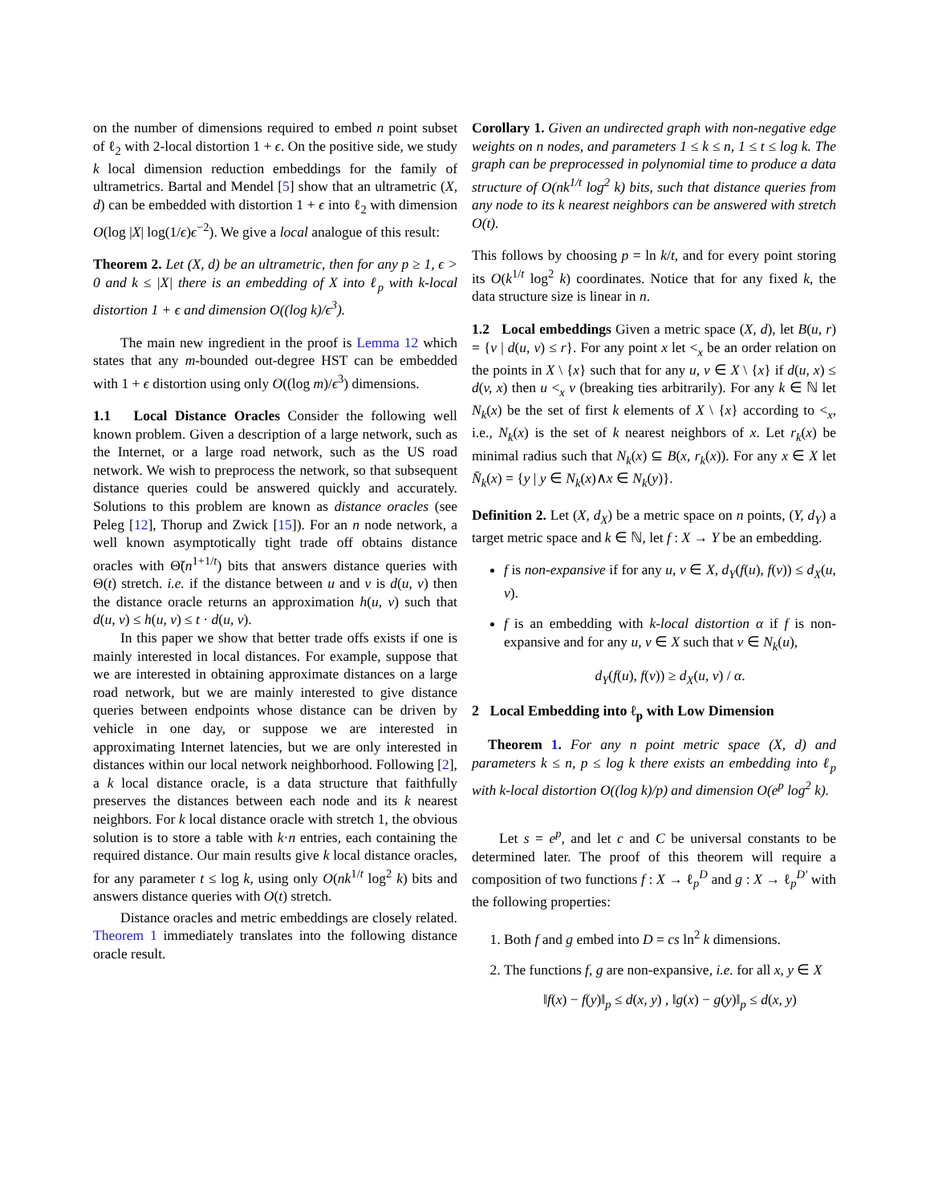on the number of dimensions required to embed n point subset of ℓ<sub>2</sub> with 2-local distortion 1 + ϵ. On the positive side, we study k local dimension reduction embeddings for the family of ultrametrics. Bartal and Mendel [5] show that an ultrametric (X, d) can be embedded with distortion 1 + ϵ into ℓ<sub>2</sub> with dimension O(log |X| log(1/ϵ)ϵ<sup>−2</sup>). We give a local analogue of this result:
Theorem 2. Let (X, d) be an ultrametric, then for any p ≥ 1, ϵ > 0 and k ≤ |X| there is an embedding of X into ℓ<sub>p</sub> with k-local distortion 1 + ϵ and dimension O((log k)/ϵ<sup>3</sup>).
The main new ingredient in the proof is Lemma 12 which states that any m-bounded out-degree HST can be embedded with 1 + ϵ distortion using only O((log m)/ϵ<sup>3</sup>) dimensions.
1.1 Local Distance Oracles Consider the following well known problem. Given a description of a large network, such as the Internet, or a large road network, such as the US road network. We wish to preprocess the network, so that subsequent distance queries could be answered quickly and accurately. Solutions to this problem are known as distance oracles (see Peleg [12], Thorup and Zwick [15]). For an n node network, a well known asymptotically tight trade off obtains distance oracles with Θ̃(n<sup>1+1/t</sup>) bits that answers distance queries with Θ(t) stretch. i.e. if the distance between u and v is d(u, v) then the distance oracle returns an approximation h(u, v) such that d(u, v) ≤ h(u, v) ≤ t · d(u, v).
In this paper we show that better trade offs exists if one is mainly interested in local distances. For example, suppose that we are interested in obtaining approximate distances on a large road network, but we are mainly interested to give distance queries between endpoints whose distance can be driven by vehicle in one day, or suppose we are interested in approximating Internet latencies, but we are only interested in distances within our local network neighborhood. Following [2], a k local distance oracle, is a data structure that faithfully preserves the distances between each node and its k nearest neighbors. For k local distance oracle with stretch 1, the obvious solution is to store a table with k·n entries, each containing the required distance. Our main results give k local distance oracles, for any parameter t ≤ log k, using only O(nk<sup>1/t</sup> log<sup>2</sup> k) bits and answers distance queries with O(t) stretch.
Distance oracles and metric embeddings are closely related. Theorem 1 immediately translates into the following distance oracle result.
Corollary 1. Given an undirected graph with non-negative edge weights on n nodes, and parameters 1 ≤ k ≤ n, 1 ≤ t ≤ log k. The graph can be preprocessed in polynomial time to produce a data structure of O(nk<sup>1/t</sup> log<sup>2</sup> k) bits, such that distance queries from any node to its k nearest neighbors can be answered with stretch O(t).
This follows by choosing p = ln k/t, and for every point storing its O(k<sup>1/t</sup> log<sup>2</sup> k) coordinates. Notice that for any fixed k, the data structure size is linear in n.
1.2 Local embeddings Given a metric space (X, d), let B(u, r) = {v | d(u, v) ≤ r}. For any point x let <<sub>x</sub> be an order relation on the points in X \ {x} such that for any u, v ∈ X \ {x} if d(u, x) ≤ d(v, x) then u <<sub>x</sub> v (breaking ties arbitrarily). For any k ∈ ℕ let N<sub>k</sub>(x) be the set of first k elements of X \ {x} according to <<sub>x</sub>, i.e., N<sub>k</sub>(x) is the set of k nearest neighbors of x. Let r<sub>k</sub>(x) be minimal radius such that N<sub>k</sub>(x) ⊆ B(x, r<sub>k</sub>(x)). For any x ∈ X let N̄<sub>k</sub>(x) = {y | y ∈ N<sub>k</sub>(x)∧x ∈ N<sub>k</sub>(y)}.
Definition 2. Let (X, d<sub>X</sub>) be a metric space on n points, (Y, d<sub>Y</sub>) a target metric space and k ∈ ℕ, let f : X → Y be an embedding.
f is non-expansive if for any u, v ∈ X, d<sub>Y</sub>(f(u), f(v)) ≤ d<sub>X</sub>(u, v).
f is an embedding with k-local distortion α if f is non-expansive and for any u, v ∈ X such that v ∈ N<sub>k</sub>(u),
d<sub>Y</sub>(f(u), f(v)) ≥ d<sub>X</sub>(u, v) / α.
2 Local Embedding into ℓ<sub>p</sub> with Low Dimension
Theorem 1. For any n point metric space (X, d) and parameters k ≤ n, p ≤ log k there exists an embedding into ℓ<sub>p</sub> with k-local distortion O((log k)/p) and dimension O(e<sup>p</sup> log<sup>2</sup> k).
Let s = e<sup>p</sup>, and let c and C be universal constants to be determined later. The proof of this theorem will require a composition of two functions f : X → ℓ<sub>p</sub><sup>D</sup> and g : X → ℓ<sub>p</sub><sup>D′</sup> with the following properties:
1. Both f and g embed into D = cs ln<sup>2</sup> k dimensions.
2. The functions f, g are non-expansive, i.e. for all x, y ∈ X
‖f(x) − f(y)‖<sub>p</sub> ≤ d(x, y) , ‖g(x) − g(y)‖<sub>p</sub> ≤ d(x, y)